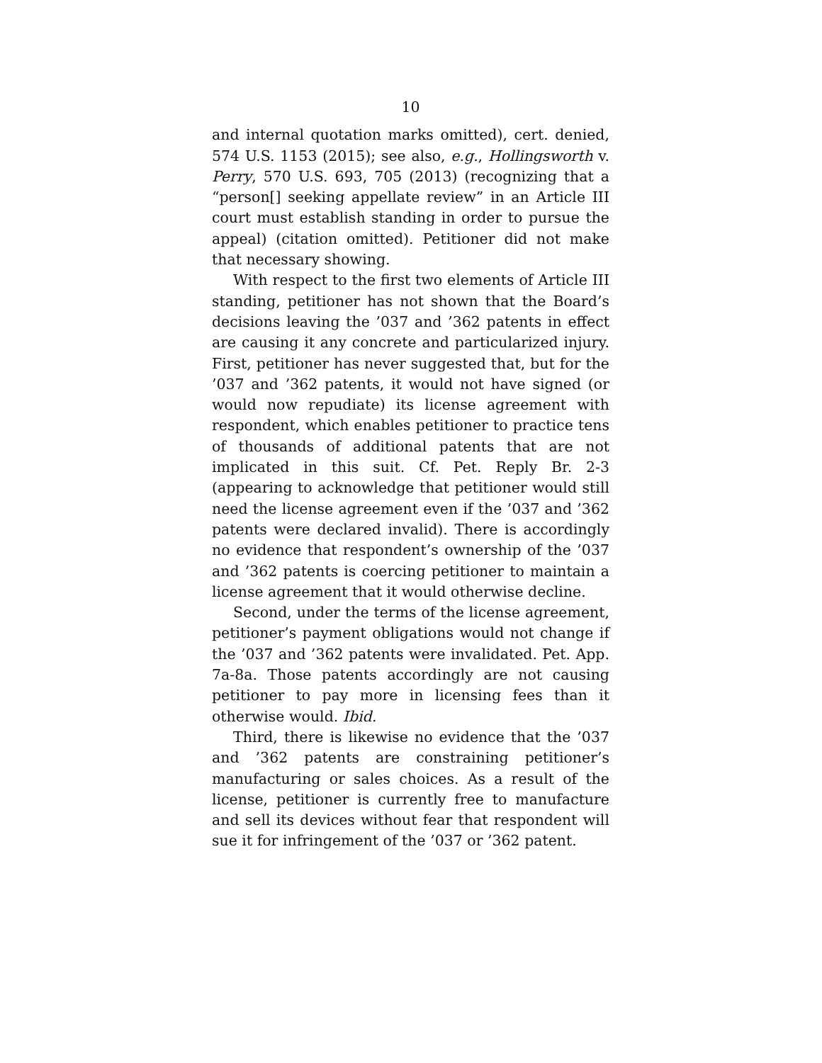10
and internal quotation marks omitted), cert. denied, 574 U.S. 1153 (2015); see also, e.g., Hollingsworth v. Perry, 570 U.S. 693, 705 (2013) (recognizing that a “person[] seeking appellate review” in an Article III court must establish standing in order to pursue the appeal) (citation omitted). Petitioner did not make that necessary showing.
With respect to the first two elements of Article III standing, petitioner has not shown that the Board’s decisions leaving the ’037 and ’362 patents in effect are causing it any concrete and particularized injury. First, petitioner has never suggested that, but for the ’037 and ’362 patents, it would not have signed (or would now repudiate) its license agreement with respondent, which enables petitioner to practice tens of thousands of additional patents that are not implicated in this suit. Cf. Pet. Reply Br. 2-3 (appearing to acknowledge that petitioner would still need the license agreement even if the ’037 and ’362 patents were declared invalid). There is accordingly no evidence that respondent’s ownership of the ’037 and ’362 patents is coercing petitioner to maintain a license agreement that it would otherwise decline.
Second, under the terms of the license agreement, petitioner’s payment obligations would not change if the ’037 and ’362 patents were invalidated. Pet. App. 7a-8a. Those patents accordingly are not causing petitioner to pay more in licensing fees than it otherwise would. Ibid.
Third, there is likewise no evidence that the ’037 and ’362 patents are constraining petitioner’s manufacturing or sales choices. As a result of the license, petitioner is currently free to manufacture and sell its devices without fear that respondent will sue it for infringement of the ’037 or ’362 patent.